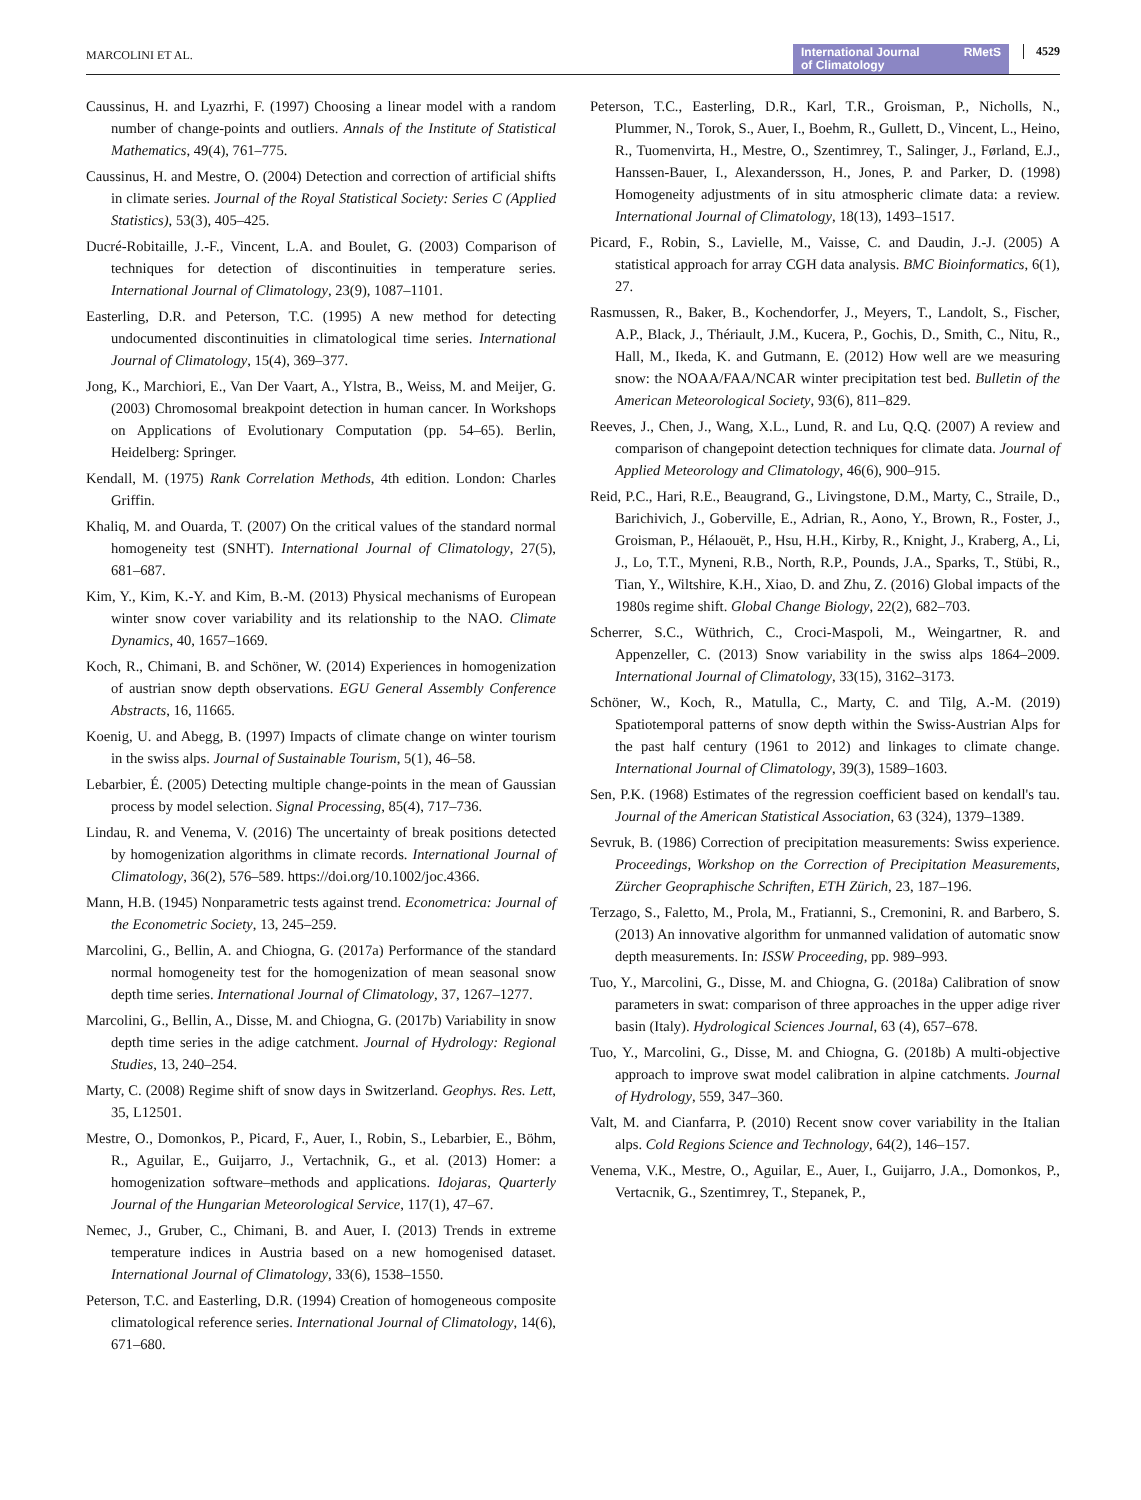MARCOLINI ET AL.
International Journal
of Climatology RMetS
4529
Caussinus, H. and Lyazrhi, F. (1997) Choosing a linear model with a random number of change-points and outliers. Annals of the Institute of Statistical Mathematics, 49(4), 761–775.
Caussinus, H. and Mestre, O. (2004) Detection and correction of artificial shifts in climate series. Journal of the Royal Statistical Society: Series C (Applied Statistics), 53(3), 405–425.
Ducré-Robitaille, J.-F., Vincent, L.A. and Boulet, G. (2003) Comparison of techniques for detection of discontinuities in temperature series. International Journal of Climatology, 23(9), 1087–1101.
Easterling, D.R. and Peterson, T.C. (1995) A new method for detecting undocumented discontinuities in climatological time series. International Journal of Climatology, 15(4), 369–377.
Jong, K., Marchiori, E., Van Der Vaart, A., Ylstra, B., Weiss, M. and Meijer, G. (2003) Chromosomal breakpoint detection in human cancer. In Workshops on Applications of Evolutionary Computation (pp. 54–65). Berlin, Heidelberg: Springer.
Kendall, M. (1975) Rank Correlation Methods, 4th edition. London: Charles Griffin.
Khaliq, M. and Ouarda, T. (2007) On the critical values of the standard normal homogeneity test (SNHT). International Journal of Climatology, 27(5), 681–687.
Kim, Y., Kim, K.-Y. and Kim, B.-M. (2013) Physical mechanisms of European winter snow cover variability and its relationship to the NAO. Climate Dynamics, 40, 1657–1669.
Koch, R., Chimani, B. and Schöner, W. (2014) Experiences in homogenization of austrian snow depth observations. EGU General Assembly Conference Abstracts, 16, 11665.
Koenig, U. and Abegg, B. (1997) Impacts of climate change on winter tourism in the swiss alps. Journal of Sustainable Tourism, 5(1), 46–58.
Lebarbier, É. (2005) Detecting multiple change-points in the mean of Gaussian process by model selection. Signal Processing, 85(4), 717–736.
Lindau, R. and Venema, V. (2016) The uncertainty of break positions detected by homogenization algorithms in climate records. International Journal of Climatology, 36(2), 576–589. https://doi.org/10.1002/joc.4366.
Mann, H.B. (1945) Nonparametric tests against trend. Econometrica: Journal of the Econometric Society, 13, 245–259.
Marcolini, G., Bellin, A. and Chiogna, G. (2017a) Performance of the standard normal homogeneity test for the homogenization of mean seasonal snow depth time series. International Journal of Climatology, 37, 1267–1277.
Marcolini, G., Bellin, A., Disse, M. and Chiogna, G. (2017b) Variability in snow depth time series in the adige catchment. Journal of Hydrology: Regional Studies, 13, 240–254.
Marty, C. (2008) Regime shift of snow days in Switzerland. Geophys. Res. Lett, 35, L12501.
Mestre, O., Domonkos, P., Picard, F., Auer, I., Robin, S., Lebarbier, E., Böhm, R., Aguilar, E., Guijarro, J., Vertachnik, G., et al. (2013) Homer: a homogenization software–methods and applications. Idojaras, Quarterly Journal of the Hungarian Meteorological Service, 117(1), 47–67.
Nemec, J., Gruber, C., Chimani, B. and Auer, I. (2013) Trends in extreme temperature indices in Austria based on a new homogenised dataset. International Journal of Climatology, 33(6), 1538–1550.
Peterson, T.C. and Easterling, D.R. (1994) Creation of homogeneous composite climatological reference series. International Journal of Climatology, 14(6), 671–680.
Peterson, T.C., Easterling, D.R., Karl, T.R., Groisman, P., Nicholls, N., Plummer, N., Torok, S., Auer, I., Boehm, R., Gullett, D., Vincent, L., Heino, R., Tuomenvirta, H., Mestre, O., Szentimrey, T., Salinger, J., Førland, E.J., Hanssen-Bauer, I., Alexandersson, H., Jones, P. and Parker, D. (1998) Homogeneity adjustments of in situ atmospheric climate data: a review. International Journal of Climatology, 18(13), 1493–1517.
Picard, F., Robin, S., Lavielle, M., Vaisse, C. and Daudin, J.-J. (2005) A statistical approach for array CGH data analysis. BMC Bioinformatics, 6(1), 27.
Rasmussen, R., Baker, B., Kochendorfer, J., Meyers, T., Landolt, S., Fischer, A.P., Black, J., Thériault, J.M., Kucera, P., Gochis, D., Smith, C., Nitu, R., Hall, M., Ikeda, K. and Gutmann, E. (2012) How well are we measuring snow: the NOAA/FAA/NCAR winter precipitation test bed. Bulletin of the American Meteorological Society, 93(6), 811–829.
Reeves, J., Chen, J., Wang, X.L., Lund, R. and Lu, Q.Q. (2007) A review and comparison of changepoint detection techniques for climate data. Journal of Applied Meteorology and Climatology, 46(6), 900–915.
Reid, P.C., Hari, R.E., Beaugrand, G., Livingstone, D.M., Marty, C., Straile, D., Barichivich, J., Goberville, E., Adrian, R., Aono, Y., Brown, R., Foster, J., Groisman, P., Hélaouët, P., Hsu, H.H., Kirby, R., Knight, J., Kraberg, A., Li, J., Lo, T.T., Myneni, R.B., North, R.P., Pounds, J.A., Sparks, T., Stübi, R., Tian, Y., Wiltshire, K.H., Xiao, D. and Zhu, Z. (2016) Global impacts of the 1980s regime shift. Global Change Biology, 22(2), 682–703.
Scherrer, S.C., Wüthrich, C., Croci-Maspoli, M., Weingartner, R. and Appenzeller, C. (2013) Snow variability in the swiss alps 1864–2009. International Journal of Climatology, 33(15), 3162–3173.
Schöner, W., Koch, R., Matulla, C., Marty, C. and Tilg, A.-M. (2019) Spatiotemporal patterns of snow depth within the Swiss-Austrian Alps for the past half century (1961 to 2012) and linkages to climate change. International Journal of Climatology, 39(3), 1589–1603.
Sen, P.K. (1968) Estimates of the regression coefficient based on kendall's tau. Journal of the American Statistical Association, 63 (324), 1379–1389.
Sevruk, B. (1986) Correction of precipitation measurements: Swiss experience. Proceedings, Workshop on the Correction of Precipitation Measurements, Zürcher Geopraphische Schriften, ETH Zürich, 23, 187–196.
Terzago, S., Faletto, M., Prola, M., Fratianni, S., Cremonini, R. and Barbero, S. (2013) An innovative algorithm for unmanned validation of automatic snow depth measurements. In: ISSW Proceeding, pp. 989–993.
Tuo, Y., Marcolini, G., Disse, M. and Chiogna, G. (2018a) Calibration of snow parameters in swat: comparison of three approaches in the upper adige river basin (Italy). Hydrological Sciences Journal, 63 (4), 657–678.
Tuo, Y., Marcolini, G., Disse, M. and Chiogna, G. (2018b) A multi-objective approach to improve swat model calibration in alpine catchments. Journal of Hydrology, 559, 347–360.
Valt, M. and Cianfarra, P. (2010) Recent snow cover variability in the Italian alps. Cold Regions Science and Technology, 64(2), 146–157.
Venema, V.K., Mestre, O., Aguilar, E., Auer, I., Guijarro, J.A., Domonkos, P., Vertacnik, G., Szentimrey, T., Stepanek, P.,